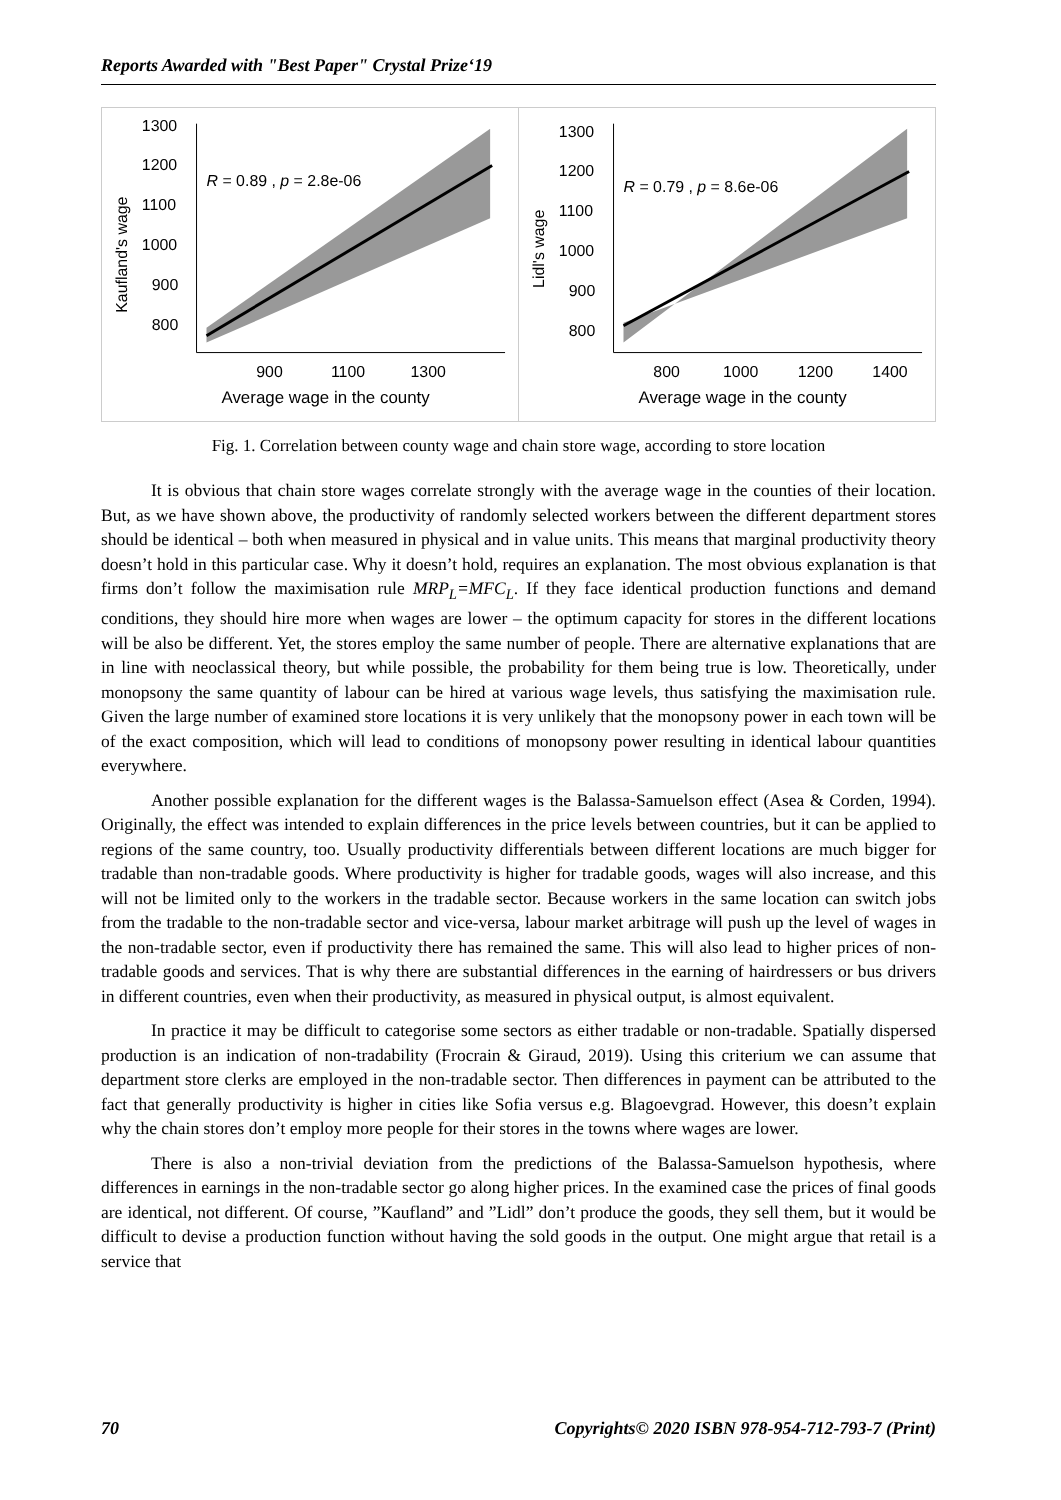Reports Awarded with "Best Paper" Crystal Prize‘19
1300
1200
1100
1000
900
800
900
1100
1300
Average wage in the county
R = 0.89 , p = 2.8e-06
Kaufland's wage
1300
1200
1100
1000
900
800
800
1000
1200
1400
Average wage in the county
R = 0.79 , p = 8.6e-06
Lidl's wage
Fig. 1. Correlation between county wage and chain store wage, according to store location
It is obvious that chain store wages correlate strongly with the average wage in the counties of their location. But, as we have shown above, the productivity of randomly selected workers between the different department stores should be identical – both when measured in physical and in value units. This means that marginal productivity theory doesn’t hold in this particular case. Why it doesn’t hold, requires an explanation. The most obvious explanation is that firms don’t follow the maximisation rule MRP<sub>L</sub>=MFC<sub>L</sub>. If they face identical production functions and demand conditions, they should hire more when wages are lower – the optimum capacity for stores in the different locations will be also be different. Yet, the stores employ the same number of people. There are alternative explanations that are in line with neoclassical theory, but while possible, the probability for them being true is low. Theoretically, under monopsony the same quantity of labour can be hired at various wage levels, thus satisfying the maximisation rule. Given the large number of examined store locations it is very unlikely that the monopsony power in each town will be of the exact composition, which will lead to conditions of monopsony power resulting in identical labour quantities everywhere.
Another possible explanation for the different wages is the Balassa-Samuelson effect (Asea & Corden, 1994). Originally, the effect was intended to explain differences in the price levels between countries, but it can be applied to regions of the same country, too. Usually productivity differentials between different locations are much bigger for tradable than non-tradable goods. Where productivity is higher for tradable goods, wages will also increase, and this will not be limited only to the workers in the tradable sector. Because workers in the same location can switch jobs from the tradable to the non-tradable sector and vice-versa, labour market arbitrage will push up the level of wages in the non-tradable sector, even if productivity there has remained the same. This will also lead to higher prices of non-tradable goods and services. That is why there are substantial differences in the earning of hairdressers or bus drivers in different countries, even when their productivity, as measured in physical output, is almost equivalent.
In practice it may be difficult to categorise some sectors as either tradable or non-tradable. Spatially dispersed production is an indication of non-tradability (Frocrain & Giraud, 2019). Using this criterium we can assume that department store clerks are employed in the non-tradable sector. Then differences in payment can be attributed to the fact that generally productivity is higher in cities like Sofia versus e.g. Blagoevgrad. However, this doesn’t explain why the chain stores don’t employ more people for their stores in the towns where wages are lower.
There is also a non-trivial deviation from the predictions of the Balassa-Samuelson hypothesis, where differences in earnings in the non-tradable sector go along higher prices. In the examined case the prices of final goods are identical, not different. Of course, ”Kaufland” and ”Lidl” don’t produce the goods, they sell them, but it would be difficult to devise a production function without having the sold goods in the output. One might argue that retail is a service that
70 Copyrights© 2020 ISBN 978-954-712-793-7 (Print)